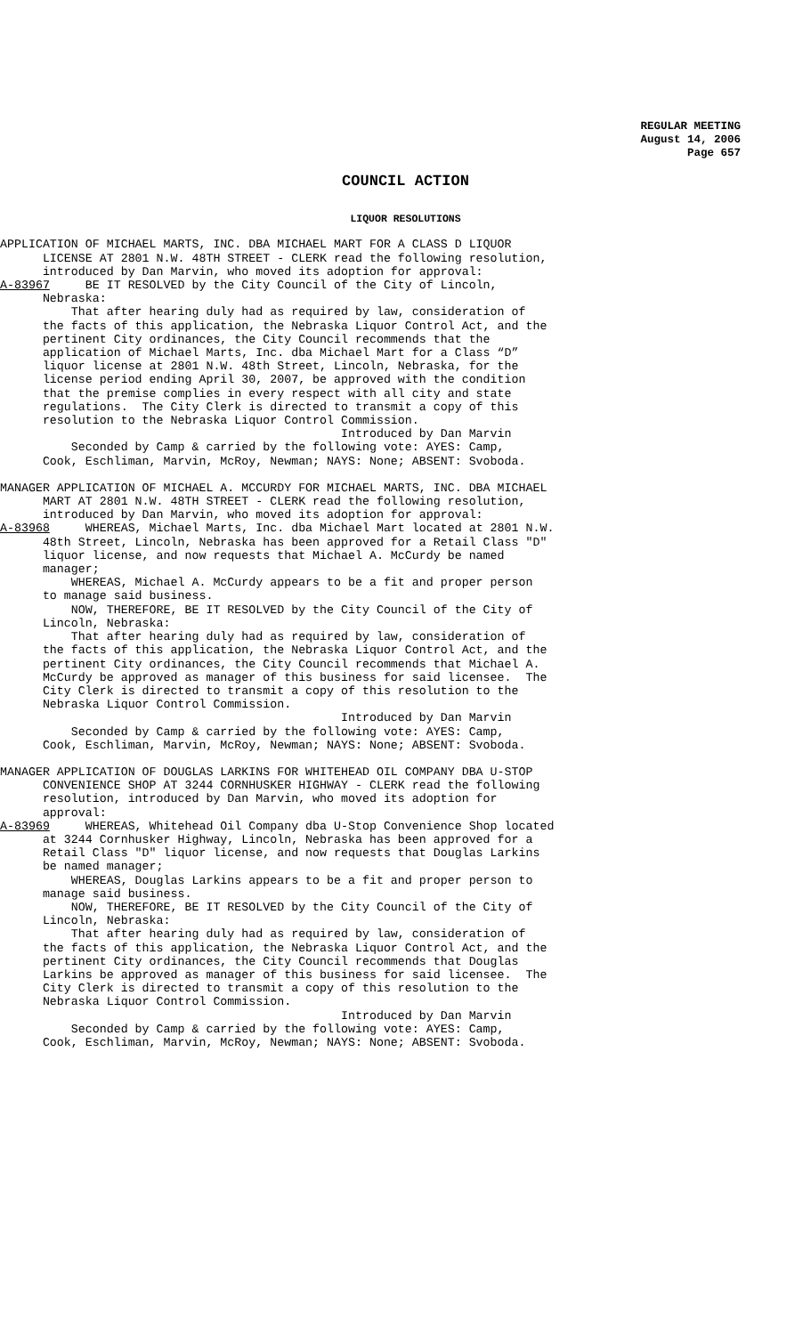REGULAR MEETING
August 14, 2006
Page 657
COUNCIL ACTION
LIQUOR RESOLUTIONS
APPLICATION OF MICHAEL MARTS, INC. DBA MICHAEL MART FOR A CLASS D LIQUOR LICENSE AT 2801 N.W. 48TH STREET - CLERK read the following resolution, introduced by Dan Marvin, who moved its adoption for approval: A-83967 BE IT RESOLVED by the City Council of the City of Lincoln, Nebraska: That after hearing duly had as required by law, consideration of the facts of this application, the Nebraska Liquor Control Act, and the pertinent City ordinances, the City Council recommends that the application of Michael Marts, Inc. dba Michael Mart for a Class “D” liquor license at 2801 N.W. 48th Street, Lincoln, Nebraska, for the license period ending April 30, 2007, be approved with the condition that the premise complies in every respect with all city and state regulations. The City Clerk is directed to transmit a copy of this resolution to the Nebraska Liquor Control Commission. Introduced by Dan Marvin Seconded by Camp & carried by the following vote: AYES: Camp, Cook, Eschliman, Marvin, McRoy, Newman; NAYS: None; ABSENT: Svoboda.
MANAGER APPLICATION OF MICHAEL A. MCCURDY FOR MICHAEL MARTS, INC. DBA MICHAEL MART AT 2801 N.W. 48TH STREET - CLERK read the following resolution, introduced by Dan Marvin, who moved its adoption for approval: A-83968 WHEREAS, Michael Marts, Inc. dba Michael Mart located at 2801 N.W. 48th Street, Lincoln, Nebraska has been approved for a Retail Class "D" liquor license, and now requests that Michael A. McCurdy be named manager; WHEREAS, Michael A. McCurdy appears to be a fit and proper person to manage said business. NOW, THEREFORE, BE IT RESOLVED by the City Council of the City of Lincoln, Nebraska: That after hearing duly had as required by law, consideration of the facts of this application, the Nebraska Liquor Control Act, and the pertinent City ordinances, the City Council recommends that Michael A. McCurdy be approved as manager of this business for said licensee. The City Clerk is directed to transmit a copy of this resolution to the Nebraska Liquor Control Commission. Introduced by Dan Marvin Seconded by Camp & carried by the following vote: AYES: Camp, Cook, Eschliman, Marvin, McRoy, Newman; NAYS: None; ABSENT: Svoboda.
MANAGER APPLICATION OF DOUGLAS LARKINS FOR WHITEHEAD OIL COMPANY DBA U-STOP CONVENIENCE SHOP AT 3244 CORNHUSKER HIGHWAY - CLERK read the following resolution, introduced by Dan Marvin, who moved its adoption for approval: A-83969 WHEREAS, Whitehead Oil Company dba U-Stop Convenience Shop located at 3244 Cornhusker Highway, Lincoln, Nebraska has been approved for a Retail Class "D" liquor license, and now requests that Douglas Larkins be named manager; WHEREAS, Douglas Larkins appears to be a fit and proper person to manage said business. NOW, THEREFORE, BE IT RESOLVED by the City Council of the City of Lincoln, Nebraska: That after hearing duly had as required by law, consideration of the facts of this application, the Nebraska Liquor Control Act, and the pertinent City ordinances, the City Council recommends that Douglas Larkins be approved as manager of this business for said licensee. The City Clerk is directed to transmit a copy of this resolution to the Nebraska Liquor Control Commission. Introduced by Dan Marvin Seconded by Camp & carried by the following vote: AYES: Camp, Cook, Eschliman, Marvin, McRoy, Newman; NAYS: None; ABSENT: Svoboda.